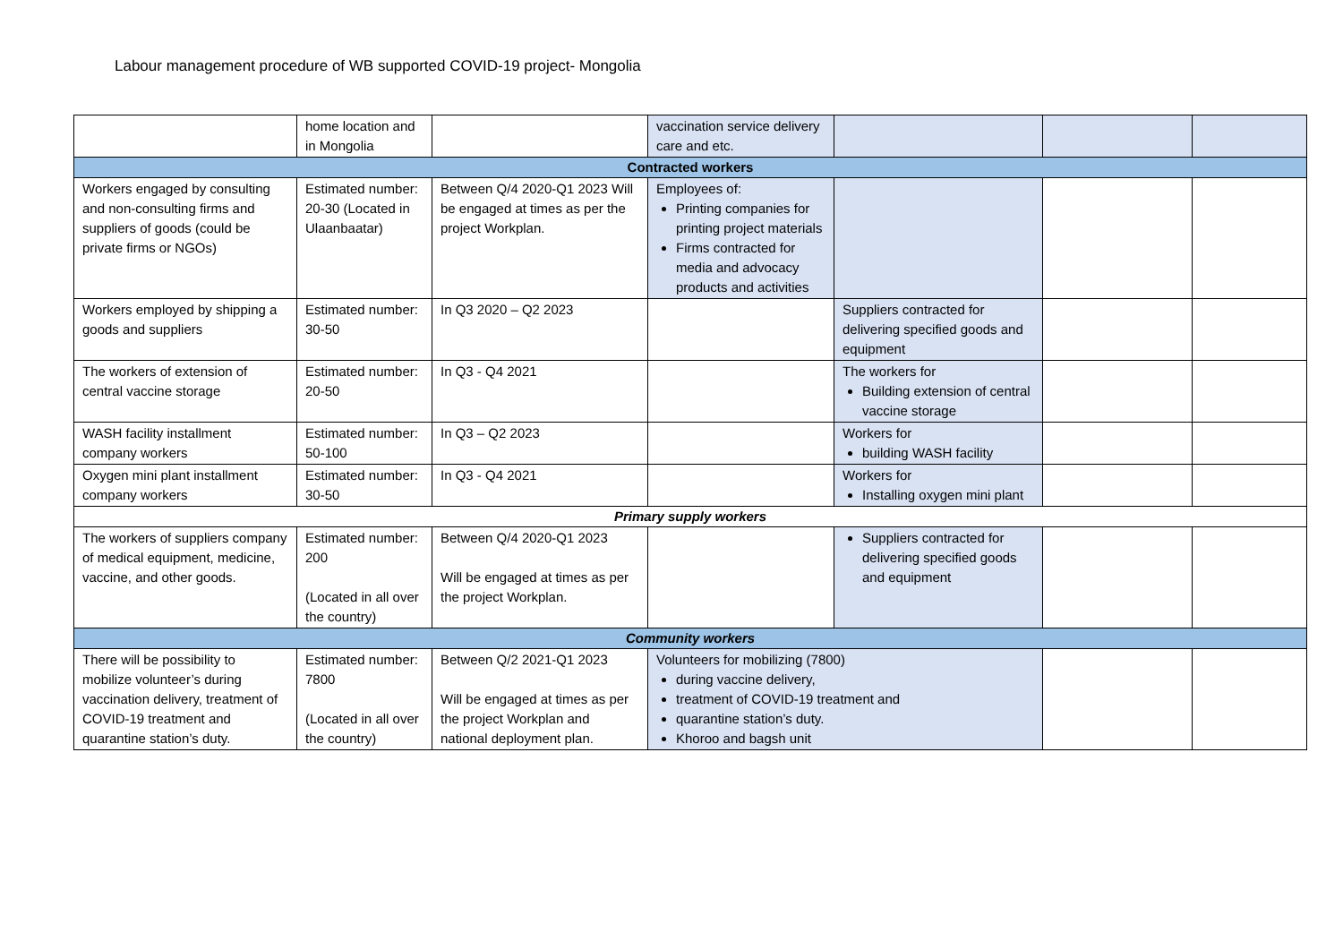Labour management procedure of WB supported COVID-19 project- Mongolia
| | home location and in Mongolia | | vaccination service delivery care and etc. | | | |
| Contracted workers | | | | | | |
| Workers engaged by consulting and non-consulting firms and suppliers of goods (could be private firms or NGOs) | Estimated number: 20-30 (Located in Ulaanbaatar) | Between Q/4 2020-Q1 2023 Will be engaged at times as per the project Workplan. | Employees of: Printing companies for printing project materials Firms contracted for media and advocacy products and activities | | | |
| Workers employed by shipping a goods and suppliers | Estimated number: 30-50 | In Q3 2020 – Q2 2023 | | Suppliers contracted for delivering specified goods and equipment | | |
| The workers of extension of central vaccine storage | Estimated number: 20-50 | In Q3 - Q4 2021 | | The workers for Building extension of central vaccine storage | | |
| WASH facility installment company workers | Estimated number: 50-100 | In Q3 – Q2 2023 | | Workers for building WASH facility | | |
| Oxygen mini plant installment company workers | Estimated number: 30-50 | In Q3 - Q4 2021 | | Workers for Installing oxygen mini plant | | |
| Primary supply workers | | | | | | |
| The workers of suppliers company of medical equipment, medicine, vaccine, and other goods. | Estimated number: 200 (Located in all over the country) | Between Q/4 2020-Q1 2023 Will be engaged at times as per the project Workplan. | | Suppliers contracted for delivering specified goods and equipment | | |
| Community workers | | | | | | |
| There will be possibility to mobilize volunteer’s during vaccination delivery, treatment of COVID-19 treatment and quarantine station’s duty. | Estimated number: 7800 (Located in all over the country) | Between Q/2 2021-Q1 2023 Will be engaged at times as per the project Workplan and national deployment plan. | Volunteers for mobilizing (7800) during vaccine delivery, treatment of COVID-19 treatment and quarantine station’s duty. Khoroo and bagsh unit | | | |